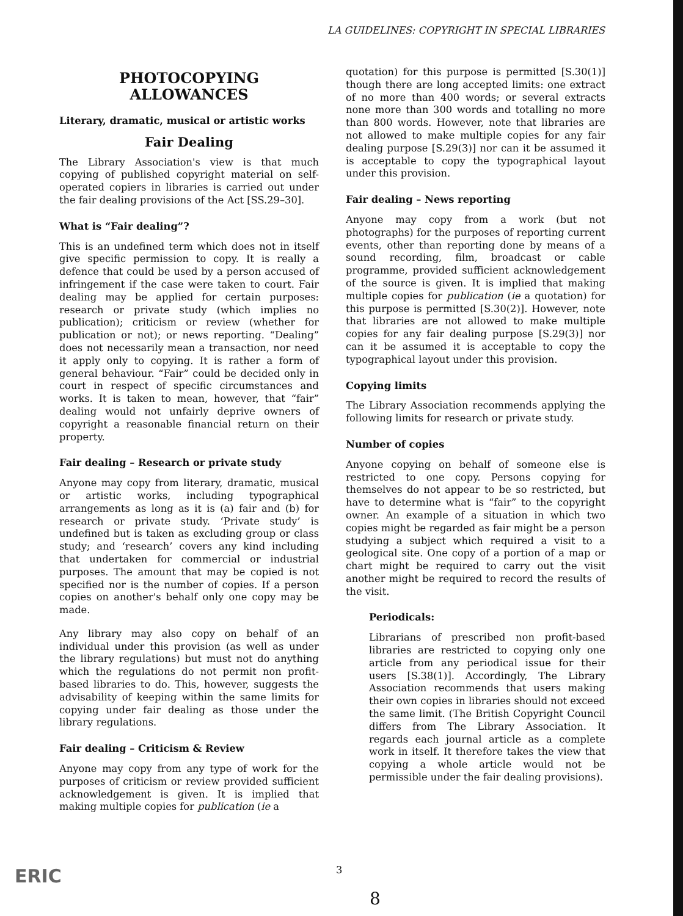LA GUIDELINES: COPYRIGHT IN SPECIAL LIBRARIES
PHOTOCOPYING
ALLOWANCES
Literary, dramatic, musical or artistic works
Fair Dealing
The Library Association's view is that much copying of published copyright material on self-operated copiers in libraries is carried out under the fair dealing provisions of the Act [SS.29–30].
What is “Fair dealing”?
This is an undefined term which does not in itself give specific permission to copy. It is really a defence that could be used by a person accused of infringement if the case were taken to court. Fair dealing may be applied for certain purposes: research or private study (which implies no publication); criticism or review (whether for publication or not); or news reporting. “Dealing” does not necessarily mean a transaction, nor need it apply only to copying. It is rather a form of general behaviour. “Fair” could be decided only in court in respect of specific circumstances and works. It is taken to mean, however, that “fair” dealing would not unfairly deprive owners of copyright a reasonable financial return on their property.
Fair dealing – Research or private study
Anyone may copy from literary, dramatic, musical or artistic works, including typographical arrangements as long as it is (a) fair and (b) for research or private study. ‘Private study’ is undefined but is taken as excluding group or class study; and ‘research’ covers any kind including that undertaken for commercial or industrial purposes. The amount that may be copied is not specified nor is the number of copies. If a person copies on another's behalf only one copy may be made.
Any library may also copy on behalf of an individual under this provision (as well as under the library regulations) but must not do anything which the regulations do not permit non profit-based libraries to do. This, however, suggests the advisability of keeping within the same limits for copying under fair dealing as those under the library regulations.
Fair dealing – Criticism & Review
Anyone may copy from any type of work for the purposes of criticism or review provided sufficient acknowledgement is given. It is implied that making multiple copies for publication (ie a
quotation) for this purpose is permitted [S.30(1)] though there are long accepted limits: one extract of no more than 400 words; or several extracts none more than 300 words and totalling no more than 800 words. However, note that libraries are not allowed to make multiple copies for any fair dealing purpose [S.29(3)] nor can it be assumed it is acceptable to copy the typographical layout under this provision.
Fair dealing – News reporting
Anyone may copy from a work (but not photographs) for the purposes of reporting current events, other than reporting done by means of a sound recording, film, broadcast or cable programme, provided sufficient acknowledgement of the source is given. It is implied that making multiple copies for publication (ie a quotation) for this purpose is permitted [S.30(2)]. However, note that libraries are not allowed to make multiple copies for any fair dealing purpose [S.29(3)] nor can it be assumed it is acceptable to copy the typographical layout under this provision.
Copying limits
The Library Association recommends applying the following limits for research or private study.
Number of copies
Anyone copying on behalf of someone else is restricted to one copy. Persons copying for themselves do not appear to be so restricted, but have to determine what is “fair” to the copyright owner. An example of a situation in which two copies might be regarded as fair might be a person studying a subject which required a visit to a geological site. One copy of a portion of a map or chart might be required to carry out the visit another might be required to record the results of the visit.
Periodicals:
Librarians of prescribed non profit-based libraries are restricted to copying only one article from any periodical issue for their users [S.38(1)]. Accordingly, The Library Association recommends that users making their own copies in libraries should not exceed the same limit. (The British Copyright Council differs from The Library Association. It regards each journal article as a complete work in itself. It therefore takes the view that copying a whole article would not be permissible under the fair dealing provisions).
3
ERIC
8